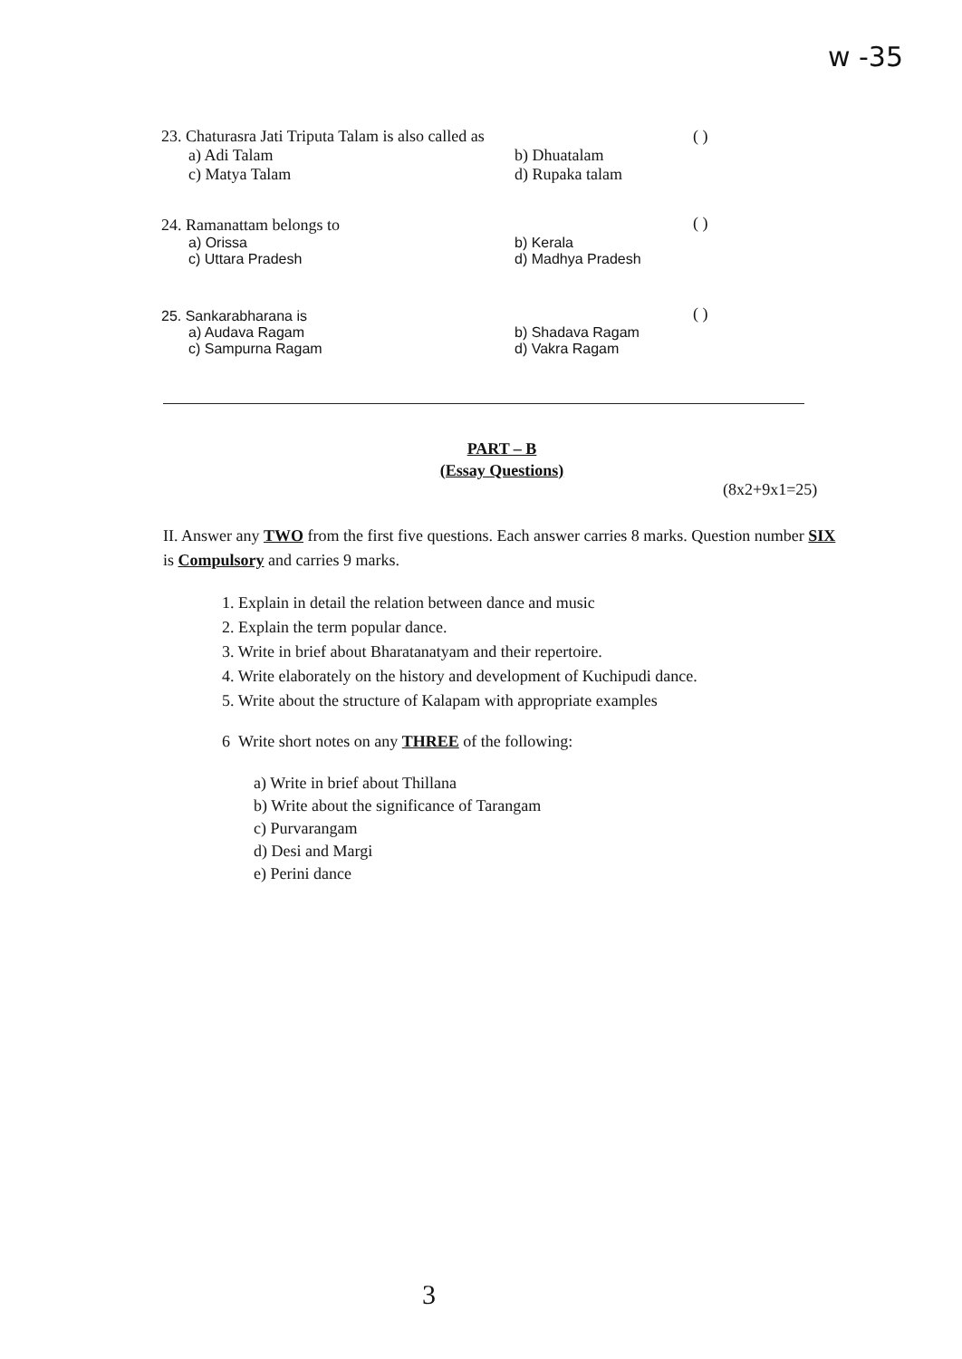w -35
23. Chaturasra Jati Triputa Talam is also called as
a) Adi Talam b) Dhuatalam
c) Matya Talam d) Rupaka talam
( )
24. Ramanattam belongs to
a) Orissa b) Kerala
c) Uttara Pradesh d) Madhya Pradesh
( )
25. Sankarabharana is
a) Audava Ragam b) Shadava Ragam
c) Sampurna Ragam d) Vakra Ragam
( )
PART – B
(Essay Questions)
(8x2+9x1=25)
II. Answer any TWO from the first five questions. Each answer carries 8 marks. Question number SIX is Compulsory and carries 9 marks.
1. Explain in detail the relation between dance and music
2. Explain the term popular dance.
3. Write in brief about Bharatanatyam and their repertoire.
4. Write elaborately on the history and development of Kuchipudi dance.
5. Write about the structure of Kalapam with appropriate examples
6 Write short notes on any THREE of the following:
a) Write in brief about Thillana
b) Write about the significance of Tarangam
c) Purvarangam
d) Desi and Margi
e) Perini dance
3